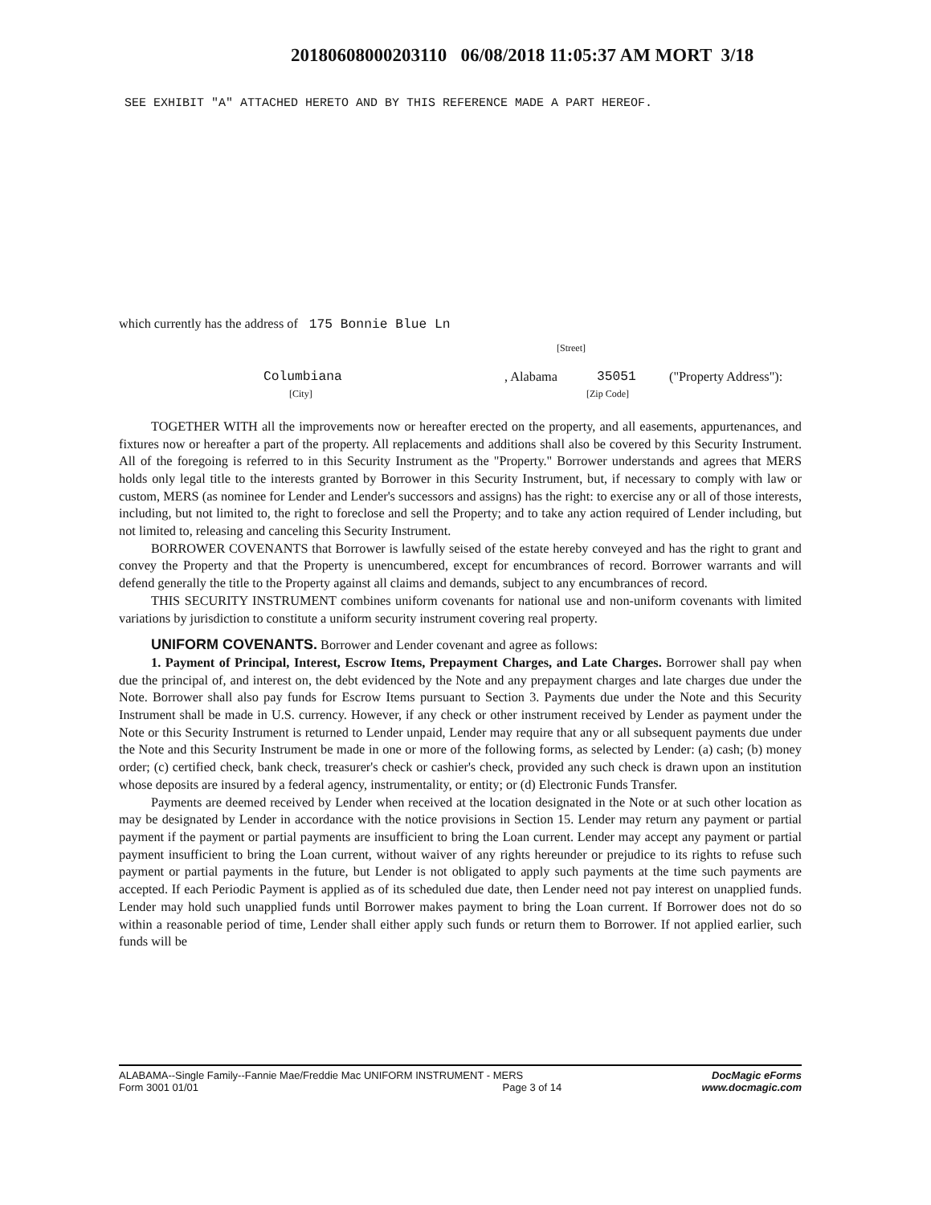20180608000203110 06/08/2018 11:05:37 AM MORT 3/18
SEE EXHIBIT "A" ATTACHED HERETO AND BY THIS REFERENCE MADE A PART HEREOF.
which currently has the address of 175 Bonnie Blue Ln
[Street]
Columbiana, Alabama 35051 ("Property Address"):
[City] [Zip Code]
TOGETHER WITH all the improvements now or hereafter erected on the property, and all easements, appurtenances, and fixtures now or hereafter a part of the property. All replacements and additions shall also be covered by this Security Instrument. All of the foregoing is referred to in this Security Instrument as the "Property." Borrower understands and agrees that MERS holds only legal title to the interests granted by Borrower in this Security Instrument, but, if necessary to comply with law or custom, MERS (as nominee for Lender and Lender's successors and assigns) has the right: to exercise any or all of those interests, including, but not limited to, the right to foreclose and sell the Property; and to take any action required of Lender including, but not limited to, releasing and canceling this Security Instrument.
BORROWER COVENANTS that Borrower is lawfully seised of the estate hereby conveyed and has the right to grant and convey the Property and that the Property is unencumbered, except for encumbrances of record. Borrower warrants and will defend generally the title to the Property against all claims and demands, subject to any encumbrances of record.
THIS SECURITY INSTRUMENT combines uniform covenants for national use and non-uniform covenants with limited variations by jurisdiction to constitute a uniform security instrument covering real property.
UNIFORM COVENANTS. Borrower and Lender covenant and agree as follows:
1. Payment of Principal, Interest, Escrow Items, Prepayment Charges, and Late Charges. Borrower shall pay when due the principal of, and interest on, the debt evidenced by the Note and any prepayment charges and late charges due under the Note. Borrower shall also pay funds for Escrow Items pursuant to Section 3. Payments due under the Note and this Security Instrument shall be made in U.S. currency. However, if any check or other instrument received by Lender as payment under the Note or this Security Instrument is returned to Lender unpaid, Lender may require that any or all subsequent payments due under the Note and this Security Instrument be made in one or more of the following forms, as selected by Lender: (a) cash; (b) money order; (c) certified check, bank check, treasurer's check or cashier's check, provided any such check is drawn upon an institution whose deposits are insured by a federal agency, instrumentality, or entity; or (d) Electronic Funds Transfer.
Payments are deemed received by Lender when received at the location designated in the Note or at such other location as may be designated by Lender in accordance with the notice provisions in Section 15. Lender may return any payment or partial payment if the payment or partial payments are insufficient to bring the Loan current. Lender may accept any payment or partial payment insufficient to bring the Loan current, without waiver of any rights hereunder or prejudice to its rights to refuse such payment or partial payments in the future, but Lender is not obligated to apply such payments at the time such payments are accepted. If each Periodic Payment is applied as of its scheduled due date, then Lender need not pay interest on unapplied funds. Lender may hold such unapplied funds until Borrower makes payment to bring the Loan current. If Borrower does not do so within a reasonable period of time, Lender shall either apply such funds or return them to Borrower. If not applied earlier, such funds will be
ALABAMA--Single Family--Fannie Mae/Freddie Mac UNIFORM INSTRUMENT - MERS
Form 3001 01/01
Page 3 of 14
DocMagic eForms
www.docmagic.com